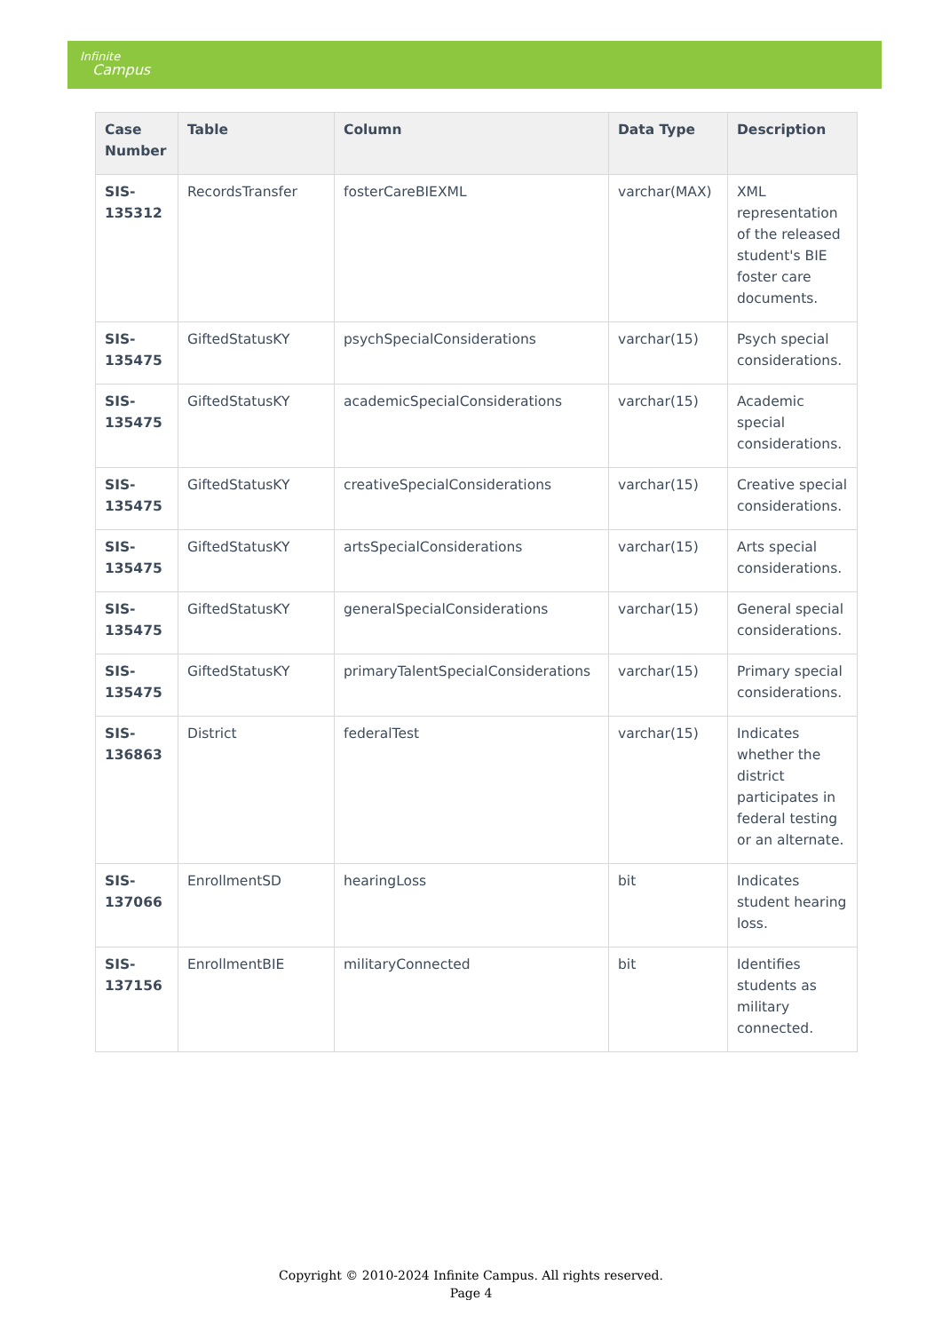Infinite
Campus
| Case Number | Table | Column | Data Type | Description |
| --- | --- | --- | --- | --- |
| SIS-135312 | RecordsTransfer | fosterCareBIEXML | varchar(MAX) | XML representation of the released student's BIE foster care documents. |
| SIS-135475 | GiftedStatusKY | psychSpecialConsiderations | varchar(15) | Psych special considerations. |
| SIS-135475 | GiftedStatusKY | academicSpecialConsiderations | varchar(15) | Academic special considerations. |
| SIS-135475 | GiftedStatusKY | creativeSpecialConsiderations | varchar(15) | Creative special considerations. |
| SIS-135475 | GiftedStatusKY | artsSpecialConsiderations | varchar(15) | Arts special considerations. |
| SIS-135475 | GiftedStatusKY | generalSpecialConsiderations | varchar(15) | General special considerations. |
| SIS-135475 | GiftedStatusKY | primaryTalentSpecialConsiderations | varchar(15) | Primary special considerations. |
| SIS-136863 | District | federalTest | varchar(15) | Indicates whether the district participates in federal testing or an alternate. |
| SIS-137066 | EnrollmentSD | hearingLoss | bit | Indicates student hearing loss. |
| SIS-137156 | EnrollmentBIE | militaryConnected | bit | Identifies students as military connected. |
Copyright © 2010-2024 Infinite Campus. All rights reserved.
Page 4